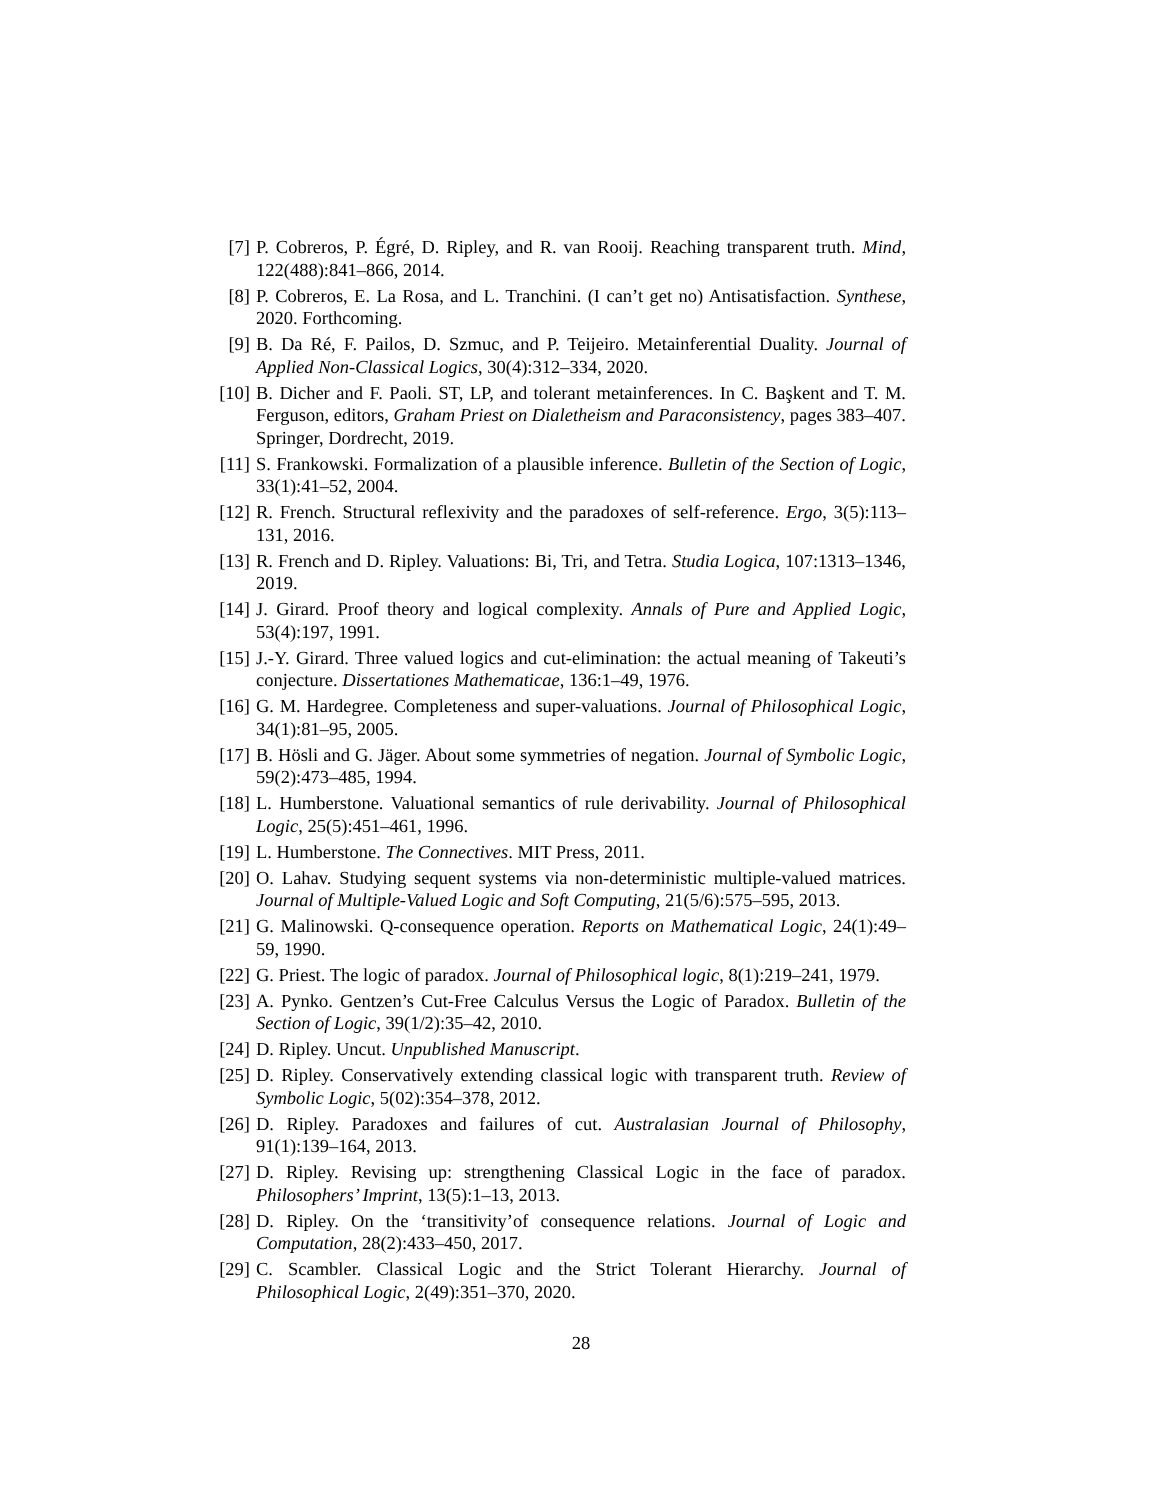[7] P. Cobreros, P. Égré, D. Ripley, and R. van Rooij. Reaching transparent truth. Mind, 122(488):841–866, 2014.
[8] P. Cobreros, E. La Rosa, and L. Tranchini. (I can’t get no) Antisatisfaction. Synthese, 2020. Forthcoming.
[9] B. Da Ré, F. Pailos, D. Szmuc, and P. Teijeiro. Metainferential Duality. Journal of Applied Non-Classical Logics, 30(4):312–334, 2020.
[10] B. Dicher and F. Paoli. ST, LP, and tolerant metainferences. In C. Başkent and T. M. Ferguson, editors, Graham Priest on Dialetheism and Paraconsistency, pages 383–407. Springer, Dordrecht, 2019.
[11] S. Frankowski. Formalization of a plausible inference. Bulletin of the Section of Logic, 33(1):41–52, 2004.
[12] R. French. Structural reflexivity and the paradoxes of self-reference. Ergo, 3(5):113–131, 2016.
[13] R. French and D. Ripley. Valuations: Bi, Tri, and Tetra. Studia Logica, 107:1313–1346, 2019.
[14] J. Girard. Proof theory and logical complexity. Annals of Pure and Applied Logic, 53(4):197, 1991.
[15] J.-Y. Girard. Three valued logics and cut-elimination: the actual meaning of Takeuti’s conjecture. Dissertationes Mathematicae, 136:1–49, 1976.
[16] G. M. Hardegree. Completeness and super-valuations. Journal of Philosophical Logic, 34(1):81–95, 2005.
[17] B. Hösli and G. Jäger. About some symmetries of negation. Journal of Symbolic Logic, 59(2):473–485, 1994.
[18] L. Humberstone. Valuational semantics of rule derivability. Journal of Philosophical Logic, 25(5):451–461, 1996.
[19] L. Humberstone. The Connectives. MIT Press, 2011.
[20] O. Lahav. Studying sequent systems via non-deterministic multiple-valued matrices. Journal of Multiple-Valued Logic and Soft Computing, 21(5/6):575–595, 2013.
[21] G. Malinowski. Q-consequence operation. Reports on Mathematical Logic, 24(1):49–59, 1990.
[22] G. Priest. The logic of paradox. Journal of Philosophical logic, 8(1):219–241, 1979.
[23] A. Pynko. Gentzen’s Cut-Free Calculus Versus the Logic of Paradox. Bulletin of the Section of Logic, 39(1/2):35–42, 2010.
[24] D. Ripley. Uncut. Unpublished Manuscript.
[25] D. Ripley. Conservatively extending classical logic with transparent truth. Review of Symbolic Logic, 5(02):354–378, 2012.
[26] D. Ripley. Paradoxes and failures of cut. Australasian Journal of Philosophy, 91(1):139–164, 2013.
[27] D. Ripley. Revising up: strengthening Classical Logic in the face of paradox. Philosophers’ Imprint, 13(5):1–13, 2013.
[28] D. Ripley. On the ‘transitivity’of consequence relations. Journal of Logic and Computation, 28(2):433–450, 2017.
[29] C. Scambler. Classical Logic and the Strict Tolerant Hierarchy. Journal of Philosophical Logic, 2(49):351–370, 2020.
28